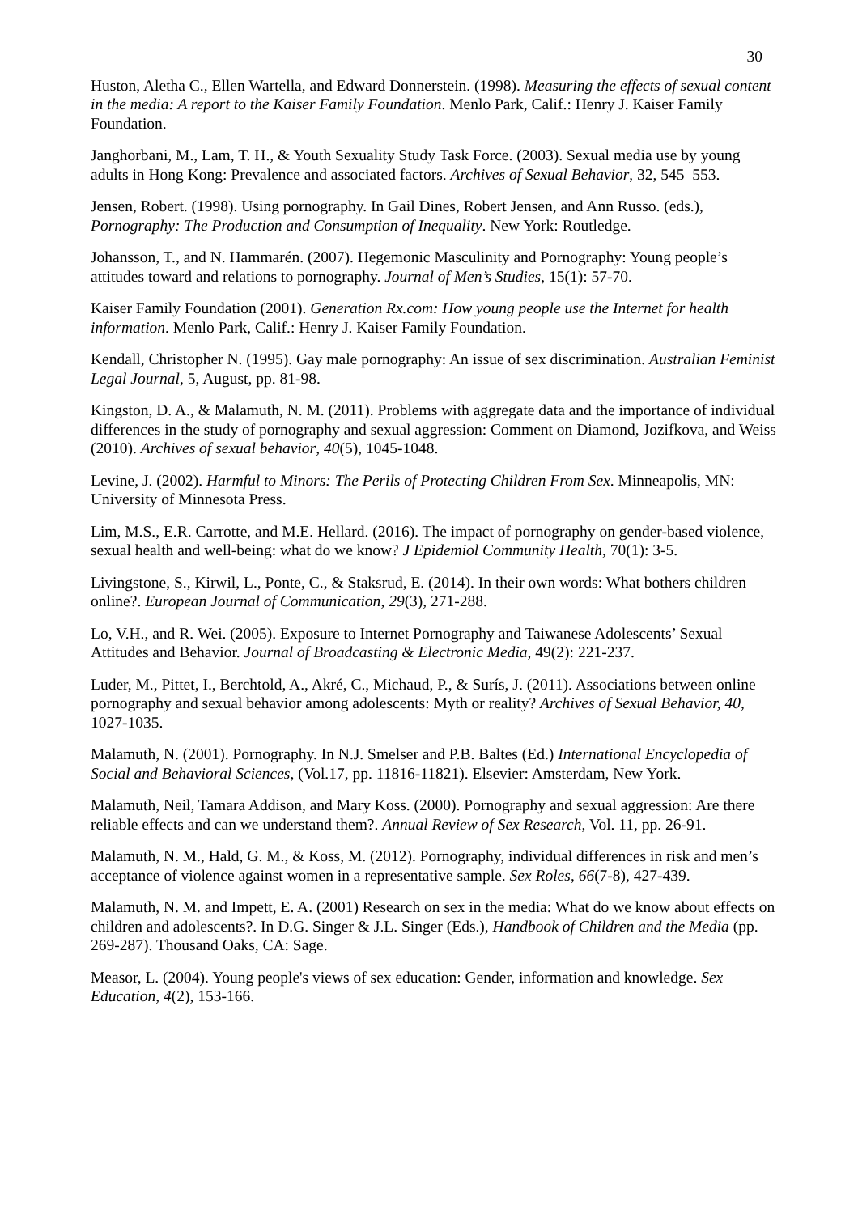30
Huston, Aletha C., Ellen Wartella, and Edward Donnerstein. (1998). Measuring the effects of sexual content in the media: A report to the Kaiser Family Foundation. Menlo Park, Calif.: Henry J. Kaiser Family Foundation.
Janghorbani, M., Lam, T. H., & Youth Sexuality Study Task Force. (2003). Sexual media use by young adults in Hong Kong: Prevalence and associated factors. Archives of Sexual Behavior, 32, 545–553.
Jensen, Robert. (1998). Using pornography. In Gail Dines, Robert Jensen, and Ann Russo. (eds.), Pornography: The Production and Consumption of Inequality. New York: Routledge.
Johansson, T., and N. Hammarén. (2007). Hegemonic Masculinity and Pornography: Young people’s attitudes toward and relations to pornography. Journal of Men’s Studies, 15(1): 57-70.
Kaiser Family Foundation (2001). Generation Rx.com: How young people use the Internet for health information. Menlo Park, Calif.: Henry J. Kaiser Family Foundation.
Kendall, Christopher N. (1995). Gay male pornography: An issue of sex discrimination. Australian Feminist Legal Journal, 5, August, pp. 81-98.
Kingston, D. A., & Malamuth, N. M. (2011). Problems with aggregate data and the importance of individual differences in the study of pornography and sexual aggression: Comment on Diamond, Jozifkova, and Weiss (2010). Archives of sexual behavior, 40(5), 1045-1048.
Levine, J. (2002). Harmful to Minors: The Perils of Protecting Children From Sex. Minneapolis, MN: University of Minnesota Press.
Lim, M.S., E.R. Carrotte, and M.E. Hellard. (2016). The impact of pornography on gender-based violence, sexual health and well-being: what do we know? J Epidemiol Community Health, 70(1): 3-5.
Livingstone, S., Kirwil, L., Ponte, C., & Staksrud, E. (2014). In their own words: What bothers children online?. European Journal of Communication, 29(3), 271-288.
Lo, V.H., and R. Wei. (2005). Exposure to Internet Pornography and Taiwanese Adolescents’ Sexual Attitudes and Behavior. Journal of Broadcasting & Electronic Media, 49(2): 221-237.
Luder, M., Pittet, I., Berchtold, A., Akré, C., Michaud, P., & Surís, J. (2011). Associations between online pornography and sexual behavior among adolescents: Myth or reality? Archives of Sexual Behavior, 40, 1027-1035.
Malamuth, N. (2001). Pornography. In N.J. Smelser and P.B. Baltes (Ed.) International Encyclopedia of Social and Behavioral Sciences, (Vol.17, pp. 11816-11821). Elsevier: Amsterdam, New York.
Malamuth, Neil, Tamara Addison, and Mary Koss. (2000). Pornography and sexual aggression: Are there reliable effects and can we understand them?. Annual Review of Sex Research, Vol. 11, pp. 26-91.
Malamuth, N. M., Hald, G. M., & Koss, M. (2012). Pornography, individual differences in risk and men’s acceptance of violence against women in a representative sample. Sex Roles, 66(7-8), 427-439.
Malamuth, N. M. and Impett, E. A. (2001) Research on sex in the media: What do we know about effects on children and adolescents?. In D.G. Singer & J.L. Singer (Eds.), Handbook of Children and the Media (pp. 269-287). Thousand Oaks, CA: Sage.
Measor, L. (2004). Young people's views of sex education: Gender, information and knowledge. Sex Education, 4(2), 153-166.